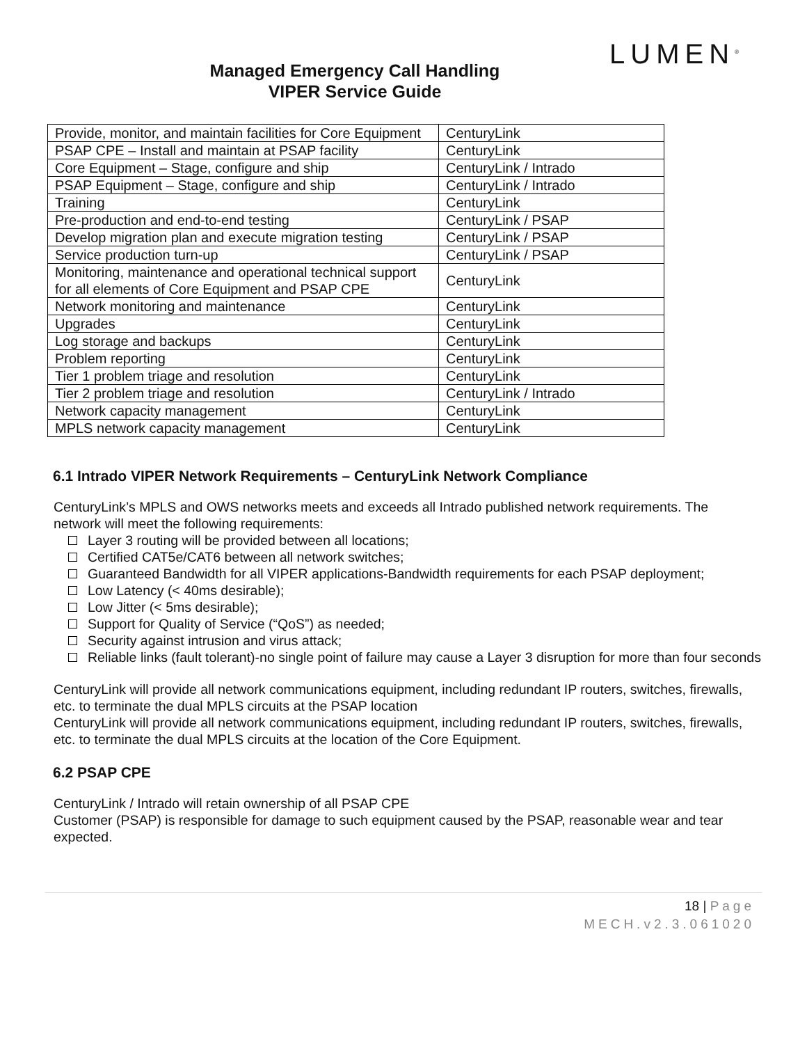LUMEN<sup>®</sup>
Managed Emergency Call Handling
VIPER Service Guide
| Provide, monitor, and maintain facilities for Core Equipment | CenturyLink |
| PSAP CPE – Install and maintain at PSAP facility | CenturyLink |
| Core Equipment – Stage, configure and ship | CenturyLink / Intrado |
| PSAP Equipment – Stage, configure and ship | CenturyLink / Intrado |
| Training | CenturyLink |
| Pre-production and end-to-end testing | CenturyLink / PSAP |
| Develop migration plan and execute migration testing | CenturyLink / PSAP |
| Service production turn-up | CenturyLink / PSAP |
| Monitoring, maintenance and operational technical support for all elements of Core Equipment and PSAP CPE | CenturyLink |
| Network monitoring and maintenance | CenturyLink |
| Upgrades | CenturyLink |
| Log storage and backups | CenturyLink |
| Problem reporting | CenturyLink |
| Tier 1 problem triage and resolution | CenturyLink |
| Tier 2 problem triage and resolution | CenturyLink / Intrado |
| Network capacity management | CenturyLink |
| MPLS network capacity management | CenturyLink |
6.1 Intrado VIPER Network Requirements – CenturyLink Network Compliance
CenturyLink’s MPLS and OWS networks meets and exceeds all Intrado published network requirements. The network will meet the following requirements:
Layer 3 routing will be provided between all locations;
Certified CAT5e/CAT6 between all network switches;
Guaranteed Bandwidth for all VIPER applications-Bandwidth requirements for each PSAP deployment;
Low Latency (< 40ms desirable);
Low Jitter (< 5ms desirable);
Support for Quality of Service (“QoS”) as needed;
Security against intrusion and virus attack;
Reliable links (fault tolerant)-no single point of failure may cause a Layer 3 disruption for more than four seconds
CenturyLink will provide all network communications equipment, including redundant IP routers, switches, firewalls, etc. to terminate the dual MPLS circuits at the PSAP location
CenturyLink will provide all network communications equipment, including redundant IP routers, switches, firewalls, etc. to terminate the dual MPLS circuits at the location of the Core Equipment.
6.2 PSAP CPE
CenturyLink / Intrado will retain ownership of all PSAP CPE
Customer (PSAP) is responsible for damage to such equipment caused by the PSAP, reasonable wear and tear expected.
18 | Page
MECH.v2.3.061020